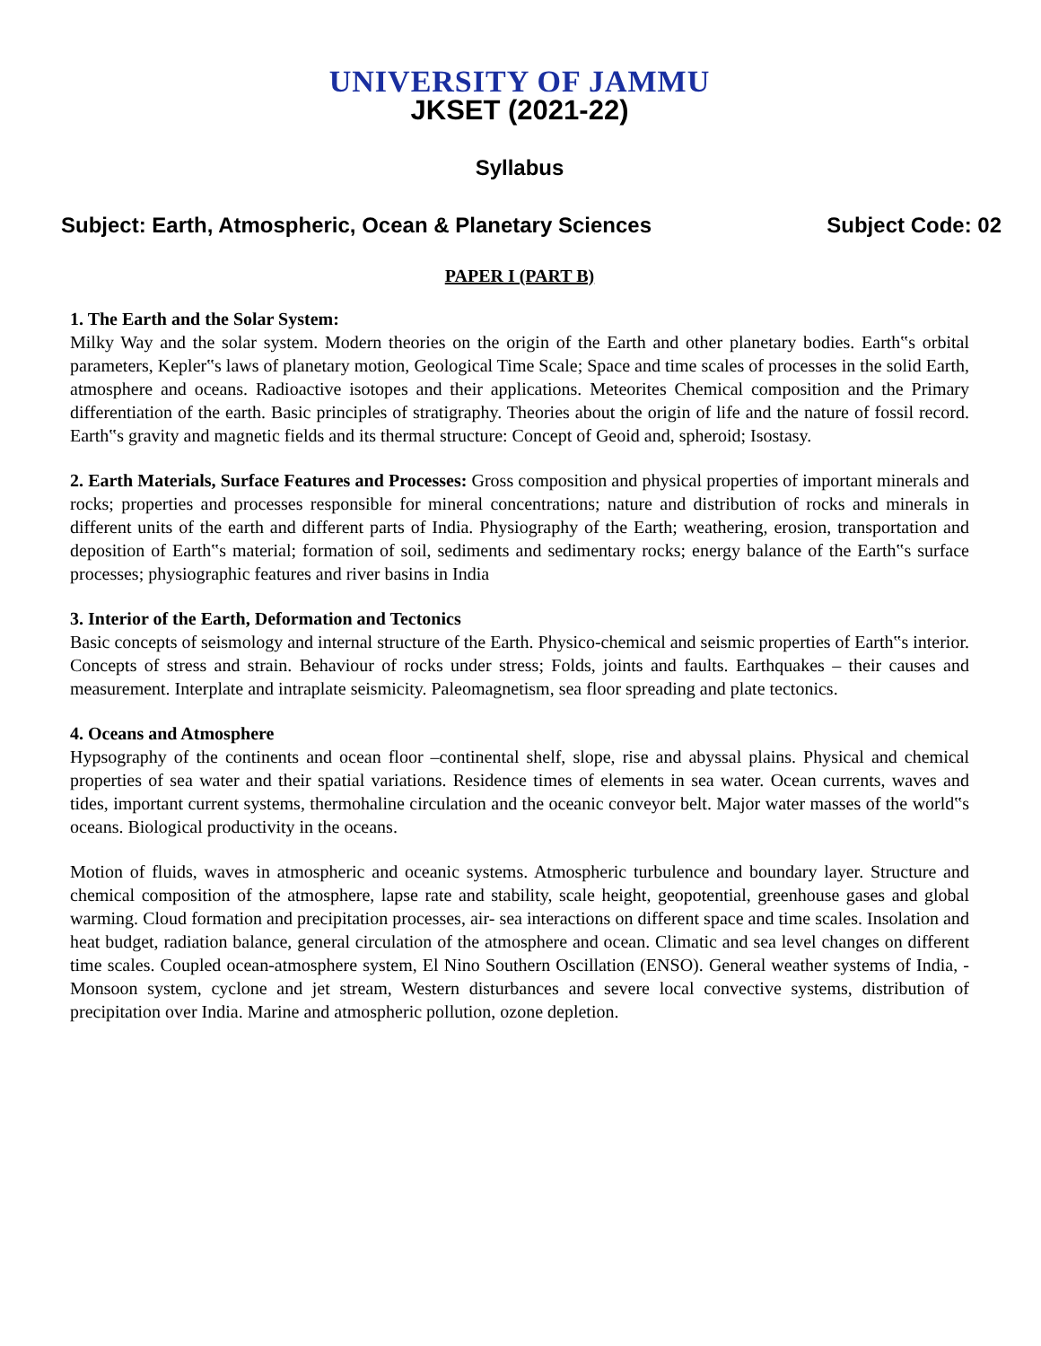UNIVERSITY OF JAMMU
JKSET (2021-22)
Syllabus
Subject: Earth, Atmospheric, Ocean & Planetary Sciences Subject Code: 02
PAPER I (PART B)
1. The Earth and the Solar System:
Milky Way and the solar system. Modern theories on the origin of the Earth and other planetary bodies. Earth‟s orbital parameters, Kepler‟s laws of planetary motion, Geological Time Scale; Space and time scales of processes in the solid Earth, atmosphere and oceans. Radioactive isotopes and their applications. Meteorites Chemical composition and the Primary differentiation of the earth. Basic principles of stratigraphy. Theories about the origin of life and the nature of fossil record. Earth‟s gravity and magnetic fields and its thermal structure: Concept of Geoid and, spheroid; Isostasy.
2. Earth Materials, Surface Features and Processes: Gross composition and physical properties of important minerals and rocks; properties and processes responsible for mineral concentrations; nature and distribution of rocks and minerals in different units of the earth and different parts of India. Physiography of the Earth; weathering, erosion, transportation and deposition of Earth‟s material; formation of soil, sediments and sedimentary rocks; energy balance of the Earth‟s surface processes; physiographic features and river basins in India
3. Interior of the Earth, Deformation and Tectonics
Basic concepts of seismology and internal structure of the Earth. Physico-chemical and seismic properties of Earth‟s interior. Concepts of stress and strain. Behaviour of rocks under stress; Folds, joints and faults. Earthquakes – their causes and measurement. Interplate and intraplate seismicity. Paleomagnetism, sea floor spreading and plate tectonics.
4. Oceans and Atmosphere
Hypsography of the continents and ocean floor –continental shelf, slope, rise and abyssal plains. Physical and chemical properties of sea water and their spatial variations. Residence times of elements in sea water. Ocean currents, waves and tides, important current systems, thermohaline circulation and the oceanic conveyor belt. Major water masses of the world‟s oceans. Biological productivity in the oceans.
Motion of fluids, waves in atmospheric and oceanic systems. Atmospheric turbulence and boundary layer. Structure and chemical composition of the atmosphere, lapse rate and stability, scale height, geopotential, greenhouse gases and global warming. Cloud formation and precipitation processes, air- sea interactions on different space and time scales. Insolation and heat budget, radiation balance, general circulation of the atmosphere and ocean. Climatic and sea level changes on different time scales. Coupled ocean-atmosphere system, El Nino Southern Oscillation (ENSO). General weather systems of India, - Monsoon system, cyclone and jet stream, Western disturbances and severe local convective systems, distribution of precipitation over India. Marine and atmospheric pollution, ozone depletion.